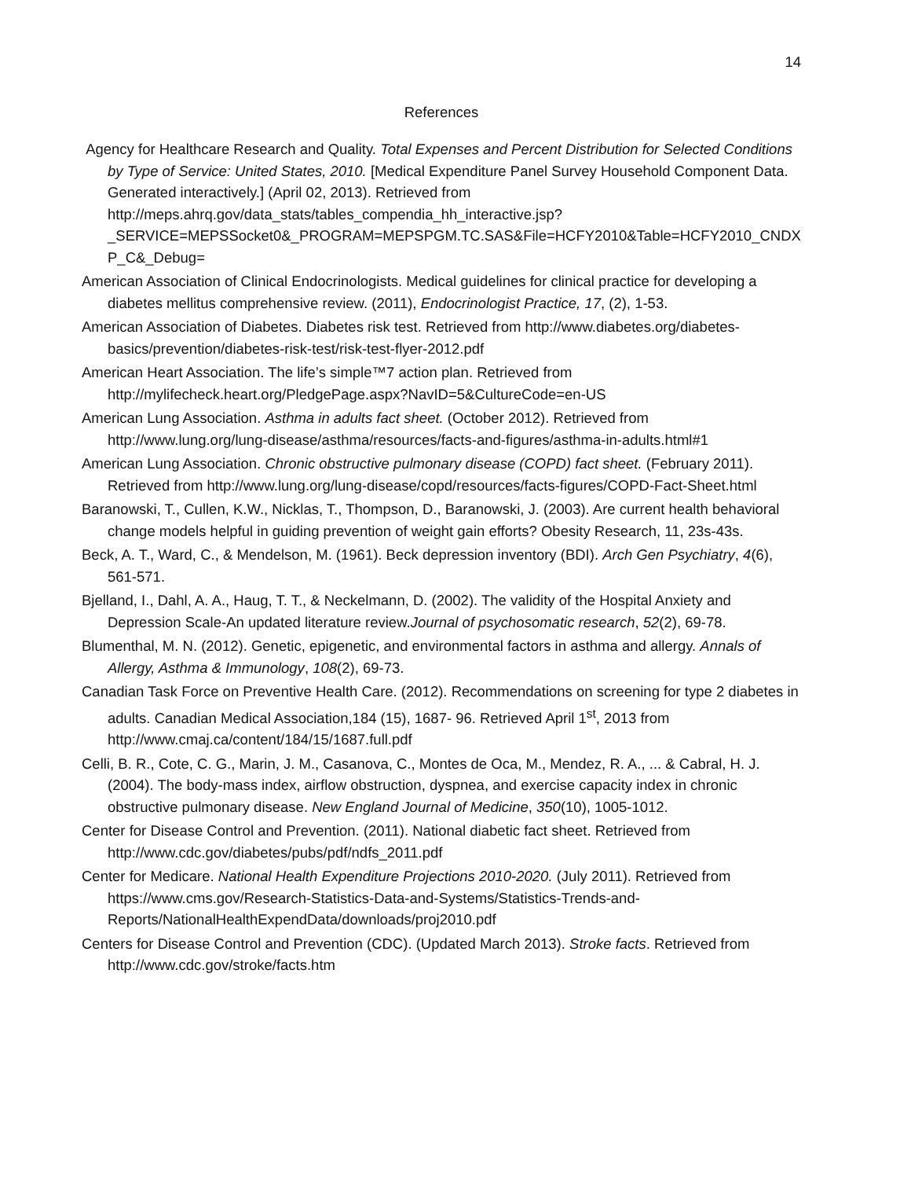14
References
Agency for Healthcare Research and Quality. Total Expenses and Percent Distribution for Selected Conditions by Type of Service: United States, 2010. [Medical Expenditure Panel Survey Household Component Data. Generated interactively.] (April 02, 2013). Retrieved from http://meps.ahrq.gov/data_stats/tables_compendia_hh_interactive.jsp?_SERVICE=MEPSSocket0&_PROGRAM=MEPSPGM.TC.SAS&File=HCFY2010&Table=HCFY2010_CNDXP_C&_Debug=
American Association of Clinical Endocrinologists. Medical guidelines for clinical practice for developing a diabetes mellitus comprehensive review. (2011), Endocrinologist Practice, 17, (2), 1-53.
American Association of Diabetes. Diabetes risk test. Retrieved from http://www.diabetes.org/diabetes-basics/prevention/diabetes-risk-test/risk-test-flyer-2012.pdf
American Heart Association. The life’s simple™7 action plan. Retrieved from http://mylifecheck.heart.org/PledgePage.aspx?NavID=5&CultureCode=en-US
American Lung Association. Asthma in adults fact sheet. (October 2012). Retrieved from http://www.lung.org/lung-disease/asthma/resources/facts-and-figures/asthma-in-adults.html#1
American Lung Association. Chronic obstructive pulmonary disease (COPD) fact sheet. (February 2011). Retrieved from http://www.lung.org/lung-disease/copd/resources/facts-figures/COPD-Fact-Sheet.html
Baranowski, T., Cullen, K.W., Nicklas, T., Thompson, D., Baranowski, J. (2003). Are current health behavioral change models helpful in guiding prevention of weight gain efforts? Obesity Research, 11, 23s-43s.
Beck, A. T., Ward, C., & Mendelson, M. (1961). Beck depression inventory (BDI). Arch Gen Psychiatry, 4(6), 561-571.
Bjelland, I., Dahl, A. A., Haug, T. T., & Neckelmann, D. (2002). The validity of the Hospital Anxiety and Depression Scale-An updated literature review.Journal of psychosomatic research, 52(2), 69-78.
Blumenthal, M. N. (2012). Genetic, epigenetic, and environmental factors in asthma and allergy. Annals of Allergy, Asthma & Immunology, 108(2), 69-73.
Canadian Task Force on Preventive Health Care. (2012). Recommendations on screening for type 2 diabetes in adults. Canadian Medical Association,184 (15), 1687- 96. Retrieved April 1<sup>st</sup>, 2013 from http://www.cmaj.ca/content/184/15/1687.full.pdf
Celli, B. R., Cote, C. G., Marin, J. M., Casanova, C., Montes de Oca, M., Mendez, R. A., ... & Cabral, H. J. (2004). The body-mass index, airflow obstruction, dyspnea, and exercise capacity index in chronic obstructive pulmonary disease. New England Journal of Medicine, 350(10), 1005-1012.
Center for Disease Control and Prevention. (2011). National diabetic fact sheet. Retrieved from http://www.cdc.gov/diabetes/pubs/pdf/ndfs_2011.pdf
Center for Medicare. National Health Expenditure Projections 2010-2020. (July 2011). Retrieved from https://www.cms.gov/Research-Statistics-Data-and-Systems/Statistics-Trends-and-Reports/NationalHealthExpendData/downloads/proj2010.pdf
Centers for Disease Control and Prevention (CDC). (Updated March 2013). Stroke facts. Retrieved from http://www.cdc.gov/stroke/facts.htm